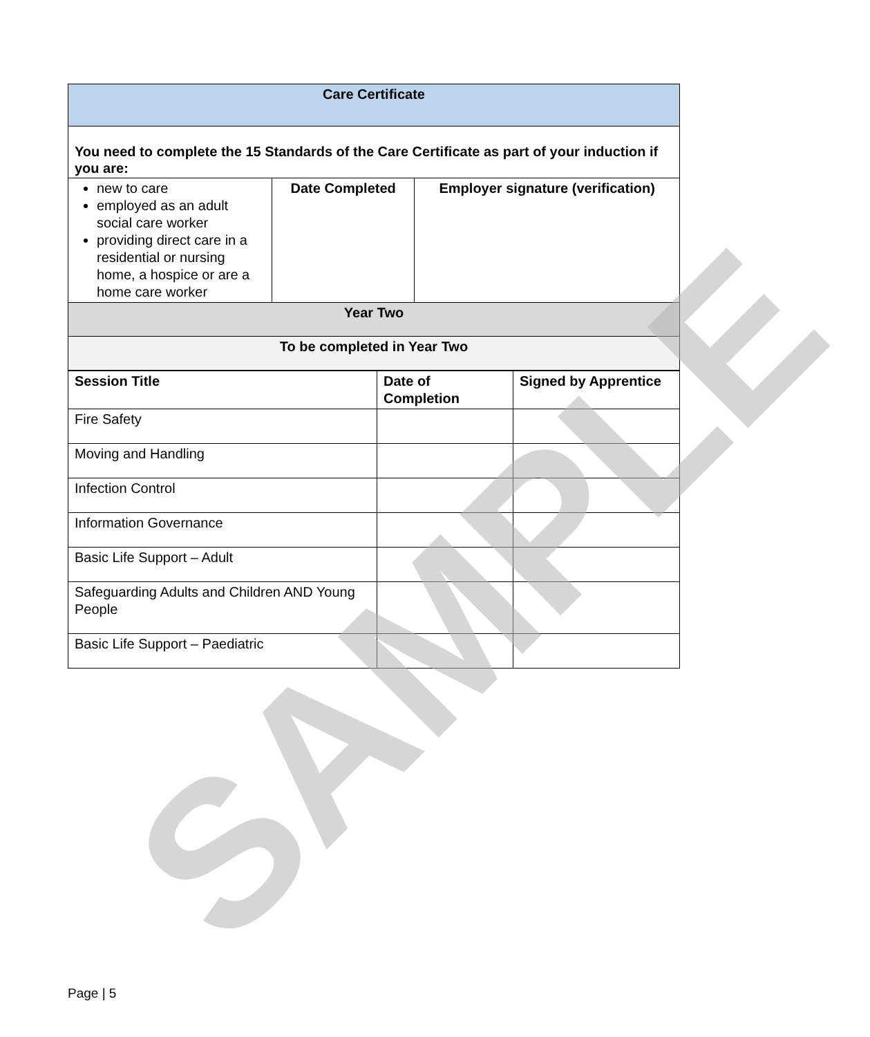| Care Certificate | | |
| You need to complete the 15 Standards of the Care Certificate as part of your induction if you are: | | |
| new to care employed as an adult social care worker providing direct care in a residential or nursing home, a hospice or are a home care worker | Date Completed | Employer signature (verification) |
| Year Two | | |
| To be completed in Year Two | | |
| Session Title | Date of Completion | Signed by Apprentice |
| --- | --- | --- |
| Fire Safety | | |
| Moving and Handling | | |
| Infection Control | | |
| Information Governance | | |
| Basic Life Support – Adult | | |
| Safeguarding Adults and Children AND Young People | | |
| Basic Life Support – Paediatric | | |
SAMPLE
Page | 5